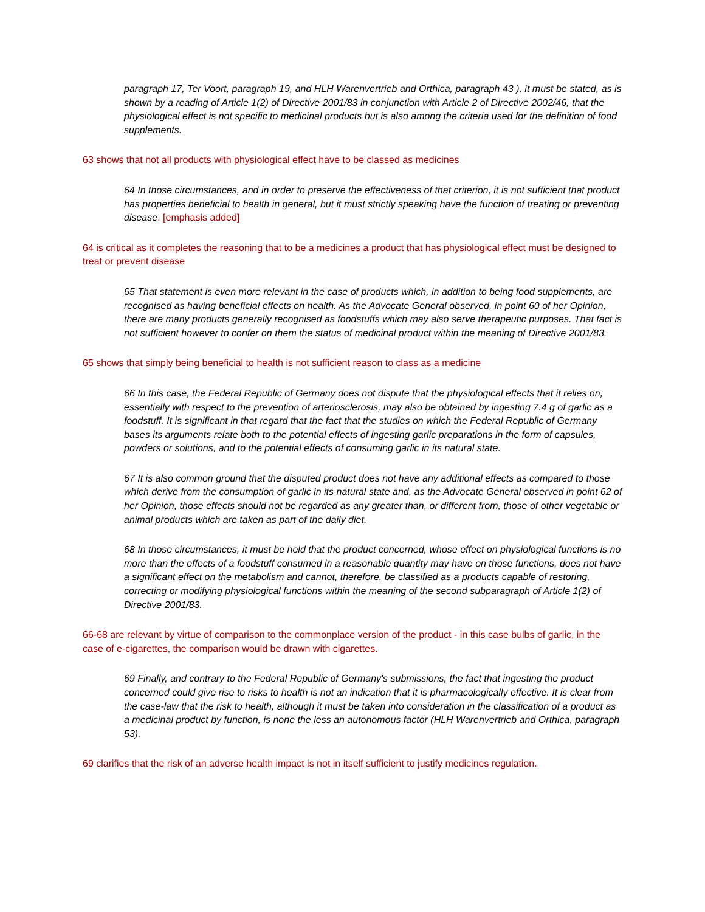paragraph 17, Ter Voort, paragraph 19, and HLH Warenvertrieb and Orthica, paragraph 43 ), it must be stated, as is shown by a reading of Article 1(2) of Directive 2001/83 in conjunction with Article 2 of Directive 2002/46, that the physiological effect is not specific to medicinal products but is also among the criteria used for the definition of food supplements.
63 shows that not all products with physiological effect have to be classed as medicines
64 In those circumstances, and in order to preserve the effectiveness of that criterion, it is not sufficient that product has properties beneficial to health in general, but it must strictly speaking have the function of treating or preventing disease. [emphasis added]
64 is critical as it completes the reasoning that to be a medicines a product that has physiological effect must be designed to treat or prevent disease
65 That statement is even more relevant in the case of products which, in addition to being food supplements, are recognised as having beneficial effects on health. As the Advocate General observed, in point 60 of her Opinion, there are many products generally recognised as foodstuffs which may also serve therapeutic purposes. That fact is not sufficient however to confer on them the status of medicinal product within the meaning of Directive 2001/83.
65 shows that simply being beneficial to health is not sufficient reason to class as a medicine
66 In this case, the Federal Republic of Germany does not dispute that the physiological effects that it relies on, essentially with respect to the prevention of arteriosclerosis, may also be obtained by ingesting 7.4 g of garlic as a foodstuff. It is significant in that regard that the fact that the studies on which the Federal Republic of Germany bases its arguments relate both to the potential effects of ingesting garlic preparations in the form of capsules, powders or solutions, and to the potential effects of consuming garlic in its natural state.
67 It is also common ground that the disputed product does not have any additional effects as compared to those which derive from the consumption of garlic in its natural state and, as the Advocate General observed in point 62 of her Opinion, those effects should not be regarded as any greater than, or different from, those of other vegetable or animal products which are taken as part of the daily diet.
68 In those circumstances, it must be held that the product concerned, whose effect on physiological functions is no more than the effects of a foodstuff consumed in a reasonable quantity may have on those functions, does not have a significant effect on the metabolism and cannot, therefore, be classified as a products capable of restoring, correcting or modifying physiological functions within the meaning of the second subparagraph of Article 1(2) of Directive 2001/83.
66-68 are relevant by virtue of comparison to the commonplace version of the product - in this case bulbs of garlic, in the case of e-cigarettes, the comparison would be drawn with cigarettes.
69 Finally, and contrary to the Federal Republic of Germany's submissions, the fact that ingesting the product concerned could give rise to risks to health is not an indication that it is pharmacologically effective. It is clear from the case-law that the risk to health, although it must be taken into consideration in the classification of a product as a medicinal product by function, is none the less an autonomous factor (HLH Warenvertrieb and Orthica, paragraph 53).
69 clarifies that the risk of an adverse health impact is not in itself sufficient to justify medicines regulation.